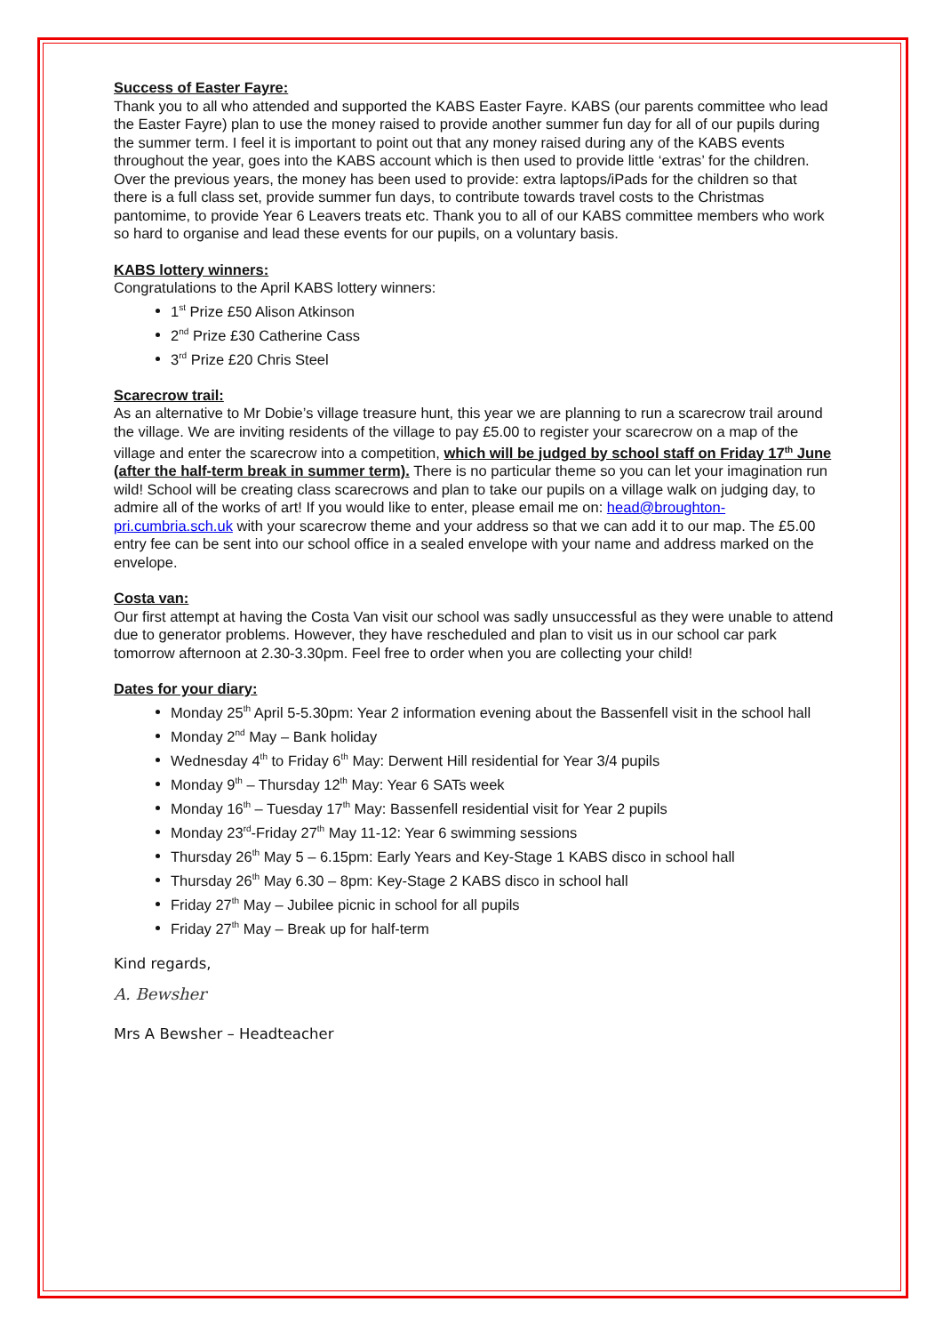Success of Easter Fayre:
Thank you to all who attended and supported the KABS Easter Fayre. KABS (our parents committee who lead the Easter Fayre) plan to use the money raised to provide another summer fun day for all of our pupils during the summer term. I feel it is important to point out that any money raised during any of the KABS events throughout the year, goes into the KABS account which is then used to provide little ‘extras’ for the children. Over the previous years, the money has been used to provide: extra laptops/iPads for the children so that there is a full class set, provide summer fun days, to contribute towards travel costs to the Christmas pantomime, to provide Year 6 Leavers treats etc. Thank you to all of our KABS committee members who work so hard to organise and lead these events for our pupils, on a voluntary basis.
KABS lottery winners:
Congratulations to the April KABS lottery winners:
1<sup>st</sup> Prize £50 Alison Atkinson
2<sup>nd</sup> Prize £30 Catherine Cass
3<sup>rd</sup> Prize £20 Chris Steel
Scarecrow trail:
As an alternative to Mr Dobie’s village treasure hunt, this year we are planning to run a scarecrow trail around the village. We are inviting residents of the village to pay £5.00 to register your scarecrow on a map of the village and enter the scarecrow into a competition, which will be judged by school staff on Friday 17<sup>th</sup> June (after the half-term break in summer term). There is no particular theme so you can let your imagination run wild! School will be creating class scarecrows and plan to take our pupils on a village walk on judging day, to admire all of the works of art! If you would like to enter, please email me on: head@broughton-pri.cumbria.sch.uk with your scarecrow theme and your address so that we can add it to our map. The £5.00 entry fee can be sent into our school office in a sealed envelope with your name and address marked on the envelope.
Costa van:
Our first attempt at having the Costa Van visit our school was sadly unsuccessful as they were unable to attend due to generator problems. However, they have rescheduled and plan to visit us in our school car park tomorrow afternoon at 2.30-3.30pm. Feel free to order when you are collecting your child!
Dates for your diary:
Monday 25<sup>th</sup> April 5-5.30pm: Year 2 information evening about the Bassenfell visit in the school hall
Monday 2<sup>nd</sup> May – Bank holiday
Wednesday 4<sup>th</sup> to Friday 6<sup>th</sup> May: Derwent Hill residential for Year 3/4 pupils
Monday 9<sup>th</sup> – Thursday 12<sup>th</sup> May: Year 6 SATs week
Monday 16<sup>th</sup> – Tuesday 17<sup>th</sup> May: Bassenfell residential visit for Year 2 pupils
Monday 23<sup>rd</sup>-Friday 27<sup>th</sup> May 11-12: Year 6 swimming sessions
Thursday 26<sup>th</sup> May 5 – 6.15pm: Early Years and Key-Stage 1 KABS disco in school hall
Thursday 26<sup>th</sup> May 6.30 – 8pm: Key-Stage 2 KABS disco in school hall
Friday 27<sup>th</sup> May – Jubilee picnic in school for all pupils
Friday 27<sup>th</sup> May – Break up for half-term
Kind regards,
A. Bewsher
Mrs A Bewsher – Headteacher